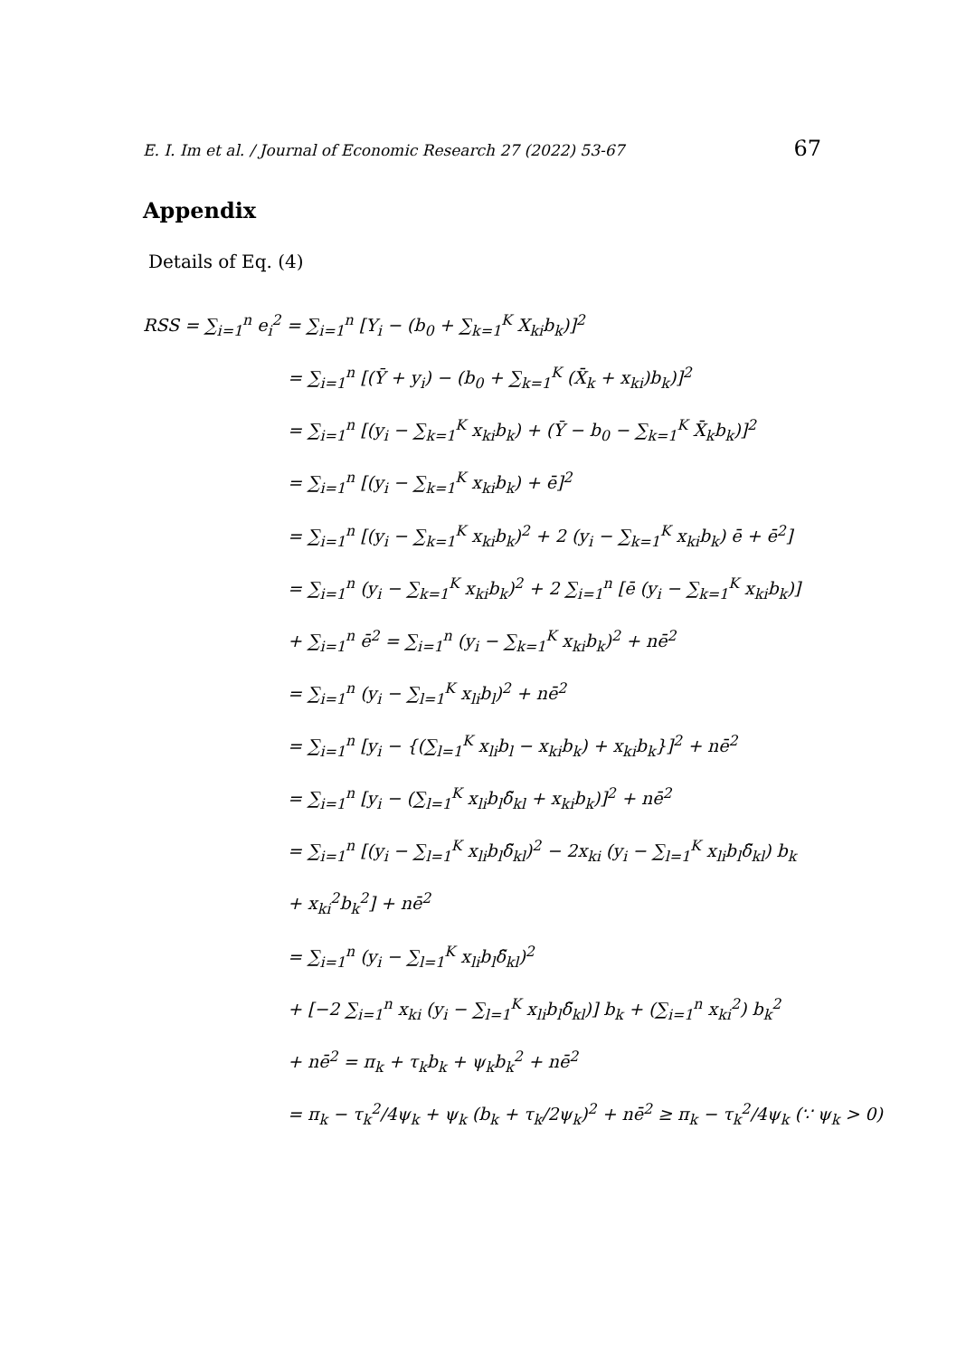E. I. Im et al. / Journal of Economic Research 27 (2022) 53-67 67
Appendix
Details of Eq. (4)
RSS = ∑<sub>i=1</sub><sup>n</sup> e<sub>i</sub><sup>2</sup> = ∑<sub>i=1</sub><sup>n</sup> [Y<sub>i</sub> − (b<sub>0</sub> + ∑<sub>k=1</sub><sup>K</sup> X<sub>ki</sub>b<sub>k</sub>)]<sup>2</sup>
= ∑<sub>i=1</sub><sup>n</sup> [(Ȳ + y<sub>i</sub>) − (b<sub>0</sub> + ∑<sub>k=1</sub><sup>K</sup> (X̄<sub>k</sub> + x<sub>ki</sub>)b<sub>k</sub>)]<sup>2</sup>
= ∑<sub>i=1</sub><sup>n</sup> [(y<sub>i</sub> − ∑<sub>k=1</sub><sup>K</sup> x<sub>ki</sub>b<sub>k</sub>) + (Ȳ − b<sub>0</sub> − ∑<sub>k=1</sub><sup>K</sup> X̄<sub>k</sub>b<sub>k</sub>)]<sup>2</sup>
= ∑<sub>i=1</sub><sup>n</sup> [(y<sub>i</sub> − ∑<sub>k=1</sub><sup>K</sup> x<sub>ki</sub>b<sub>k</sub>) + ē]<sup>2</sup>
= ∑<sub>i=1</sub><sup>n</sup> [(y<sub>i</sub> − ∑<sub>k=1</sub><sup>K</sup> x<sub>ki</sub>b<sub>k</sub>)<sup>2</sup> + 2 (y<sub>i</sub> − ∑<sub>k=1</sub><sup>K</sup> x<sub>ki</sub>b<sub>k</sub>) ē + ē<sup>2</sup>]
= ∑<sub>i=1</sub><sup>n</sup> (y<sub>i</sub> − ∑<sub>k=1</sub><sup>K</sup> x<sub>ki</sub>b<sub>k</sub>)<sup>2</sup> + 2 ∑<sub>i=1</sub><sup>n</sup> [ē (y<sub>i</sub> − ∑<sub>k=1</sub><sup>K</sup> x<sub>ki</sub>b<sub>k</sub>)]
+ ∑<sub>i=1</sub><sup>n</sup> ē<sup>2</sup> = ∑<sub>i=1</sub><sup>n</sup> (y<sub>i</sub> − ∑<sub>k=1</sub><sup>K</sup> x<sub>ki</sub>b<sub>k</sub>)<sup>2</sup> + nē<sup>2</sup>
= ∑<sub>i=1</sub><sup>n</sup> (y<sub>i</sub> − ∑<sub>l=1</sub><sup>K</sup> x<sub>li</sub>b<sub>l</sub>)<sup>2</sup> + nē<sup>2</sup>
= ∑<sub>i=1</sub><sup>n</sup> [y<sub>i</sub> − {(∑<sub>l=1</sub><sup>K</sup> x<sub>li</sub>b<sub>l</sub> − x<sub>ki</sub>b<sub>k</sub>) + x<sub>ki</sub>b<sub>k</sub>}]<sup>2</sup> + nē<sup>2</sup>
= ∑<sub>i=1</sub><sup>n</sup> [y<sub>i</sub> − (∑<sub>l=1</sub><sup>K</sup> x<sub>li</sub>b<sub>l</sub>δ̃<sub>kl</sub> + x<sub>ki</sub>b<sub>k</sub>)]<sup>2</sup> + nē<sup>2</sup>
= ∑<sub>i=1</sub><sup>n</sup> [(y<sub>i</sub> − ∑<sub>l=1</sub><sup>K</sup> x<sub>li</sub>b<sub>l</sub>δ̃<sub>kl</sub>)<sup>2</sup> − 2x<sub>ki</sub> (y<sub>i</sub> − ∑<sub>l=1</sub><sup>K</sup> x<sub>li</sub>b<sub>l</sub>δ̃<sub>kl</sub>) b<sub>k</sub>
+ x<sub>ki</sub><sup>2</sup>b<sub>k</sub><sup>2</sup>] + nē<sup>2</sup>
= ∑<sub>i=1</sub><sup>n</sup> (y<sub>i</sub> − ∑<sub>l=1</sub><sup>K</sup> x<sub>li</sub>b<sub>l</sub>δ̃<sub>kl</sub>)<sup>2</sup>
+ [−2 ∑<sub>i=1</sub><sup>n</sup> x<sub>ki</sub> (y<sub>i</sub> − ∑<sub>l=1</sub><sup>K</sup> x<sub>li</sub>b<sub>l</sub>δ̃<sub>kl</sub>)] b<sub>k</sub> + (∑<sub>i=1</sub><sup>n</sup> x<sub>ki</sub><sup>2</sup>) b<sub>k</sub><sup>2</sup>
+ nē<sup>2</sup> = π<sub>k</sub> + τ<sub>k</sub>b<sub>k</sub> + ψ<sub>k</sub>b<sub>k</sub><sup>2</sup> + nē<sup>2</sup>
= π<sub>k</sub> − τ<sub>k</sub><sup>2</sup>/4ψ<sub>k</sub> + ψ<sub>k</sub> (b<sub>k</sub> + τ<sub>k</sub>/2ψ<sub>k</sub>)<sup>2</sup> + nē<sup>2</sup> ≥ π<sub>k</sub> − τ<sub>k</sub><sup>2</sup>/4ψ<sub>k</sub> (∵ ψ<sub>k</sub> > 0)